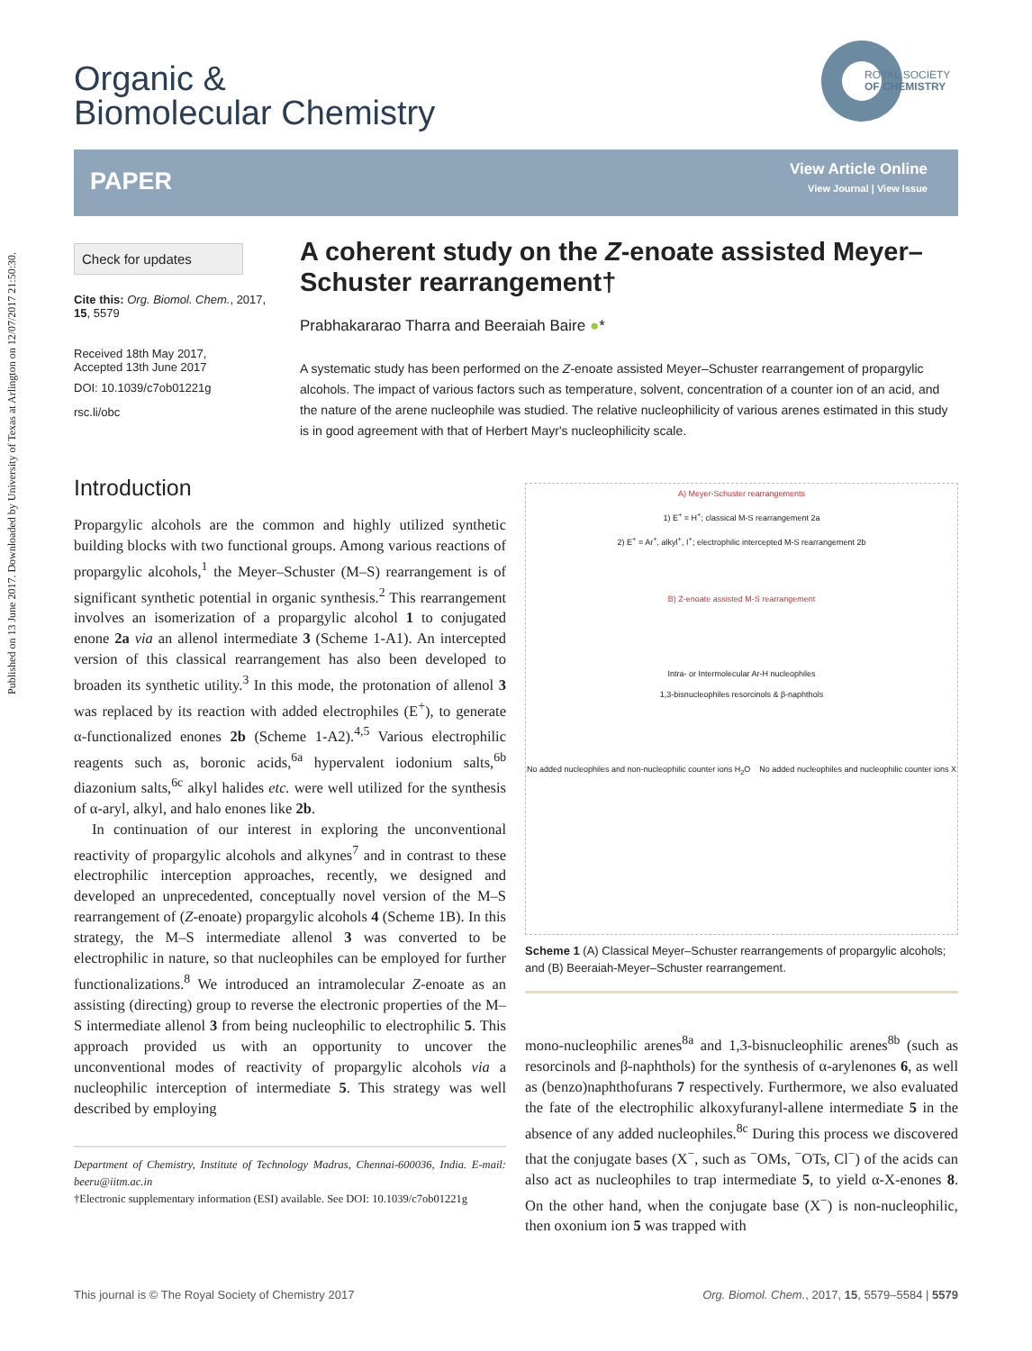Published on 13 June 2017. Downloaded by University of Texas at Arlington on 12/07/2017 21:50:30.
Organic &
Biomolecular Chemistry
ROYAL SOCIETY
OF CHEMISTRY
PAPER
View Article Online
View Journal | View Issue
Check for updates
Cite this: Org. Biomol. Chem., 2017, 15, 5579
Received 18th May 2017,
Accepted 13th June 2017
DOI: 10.1039/c7ob01221g
rsc.li/obc
A coherent study on the Z-enoate assisted Meyer–Schuster rearrangement†
Prabhakararao Tharra and Beeraiah Baire ●*
A systematic study has been performed on the Z-enoate assisted Meyer–Schuster rearrangement of propargylic alcohols. The impact of various factors such as temperature, solvent, concentration of a counter ion of an acid, and the nature of the arene nucleophile was studied. The relative nucleophilicity of various arenes estimated in this study is in good agreement with that of Herbert Mayr's nucleophilicity scale.
Introduction
Propargylic alcohols are the common and highly utilized synthetic building blocks with two functional groups. Among various reactions of propargylic alcohols,<sup>1</sup> the Meyer–Schuster (M–S) rearrangement is of significant synthetic potential in organic synthesis.<sup>2</sup> This rearrangement involves an isomerization of a propargylic alcohol 1 to conjugated enone 2a via an allenol intermediate 3 (Scheme 1-A1). An intercepted version of this classical rearrangement has also been developed to broaden its synthetic utility.<sup>3</sup> In this mode, the protonation of allenol 3 was replaced by its reaction with added electrophiles (E<sup>+</sup>), to generate α-functionalized enones 2b (Scheme 1-A2).<sup>4,5</sup> Various electrophilic reagents such as, boronic acids,<sup>6a</sup> hypervalent iodonium salts,<sup>6b</sup> diazonium salts,<sup>6c</sup> alkyl halides etc. were well utilized for the synthesis of α-aryl, alkyl, and halo enones like 2b.
In continuation of our interest in exploring the unconventional reactivity of propargylic alcohols and alkynes<sup>7</sup> and in contrast to these electrophilic interception approaches, recently, we designed and developed an unprecedented, conceptually novel version of the M–S rearrangement of (Z-enoate) propargylic alcohols 4 (Scheme 1B). In this strategy, the M–S intermediate allenol 3 was converted to be electrophilic in nature, so that nucleophiles can be employed for further functionalizations.<sup>8</sup> We introduced an intramolecular Z-enoate as an assisting (directing) group to reverse the electronic properties of the M–S intermediate allenol 3 from being nucleophilic to electrophilic 5. This approach provided us with an opportunity to uncover the unconventional modes of reactivity of propargylic alcohols via a nucleophilic interception of intermediate 5. This strategy was well described by employing
Department of Chemistry, Institute of Technology Madras, Chennai-600036, India. E-mail: beeru@iitm.ac.in
†Electronic supplementary information (ESI) available. See DOI: 10.1039/c7ob01221g
A) Meyer-Schuster rearrangements
1) E<sup>+</sup> = H<sup>+</sup>; classical M-S rearrangement 2a
2) E<sup>+</sup> = Ar<sup>+</sup>, alkyl<sup>+</sup>, I<sup>+</sup>; electrophilic intercepted M-S rearrangement 2b
B) Z-enoate assisted M-S rearrangement
Intra- or Intermolecular Ar-H nucleophiles
1,3-bisnucleophiles resorcinols & β-naphthols
No added nucleophiles and non-nucleophilic counter ions H<sub>2</sub>O No added nucleophiles and nucleophilic counter ions X
Scheme 1 (A) Classical Meyer–Schuster rearrangements of propargylic alcohols; and (B) Beeraiah-Meyer–Schuster rearrangement.
mono-nucleophilic arenes<sup>8a</sup> and 1,3-bisnucleophilic arenes<sup>8b</sup> (such as resorcinols and β-naphthols) for the synthesis of α-arylenones 6, as well as (benzo)naphthofurans 7 respectively. Furthermore, we also evaluated the fate of the electrophilic alkoxyfuranyl-allene intermediate 5 in the absence of any added nucleophiles.<sup>8c</sup> During this process we discovered that the conjugate bases (X<sup>−</sup>, such as <sup>−</sup>OMs, <sup>−</sup>OTs, Cl<sup>−</sup>) of the acids can also act as nucleophiles to trap intermediate 5, to yield α-X-enones 8. On the other hand, when the conjugate base (X<sup>−</sup>) is non-nucleophilic, then oxonium ion 5 was trapped with
This journal is © The Royal Society of Chemistry 2017 Org. Biomol. Chem., 2017, 15, 5579–5584 | 5579